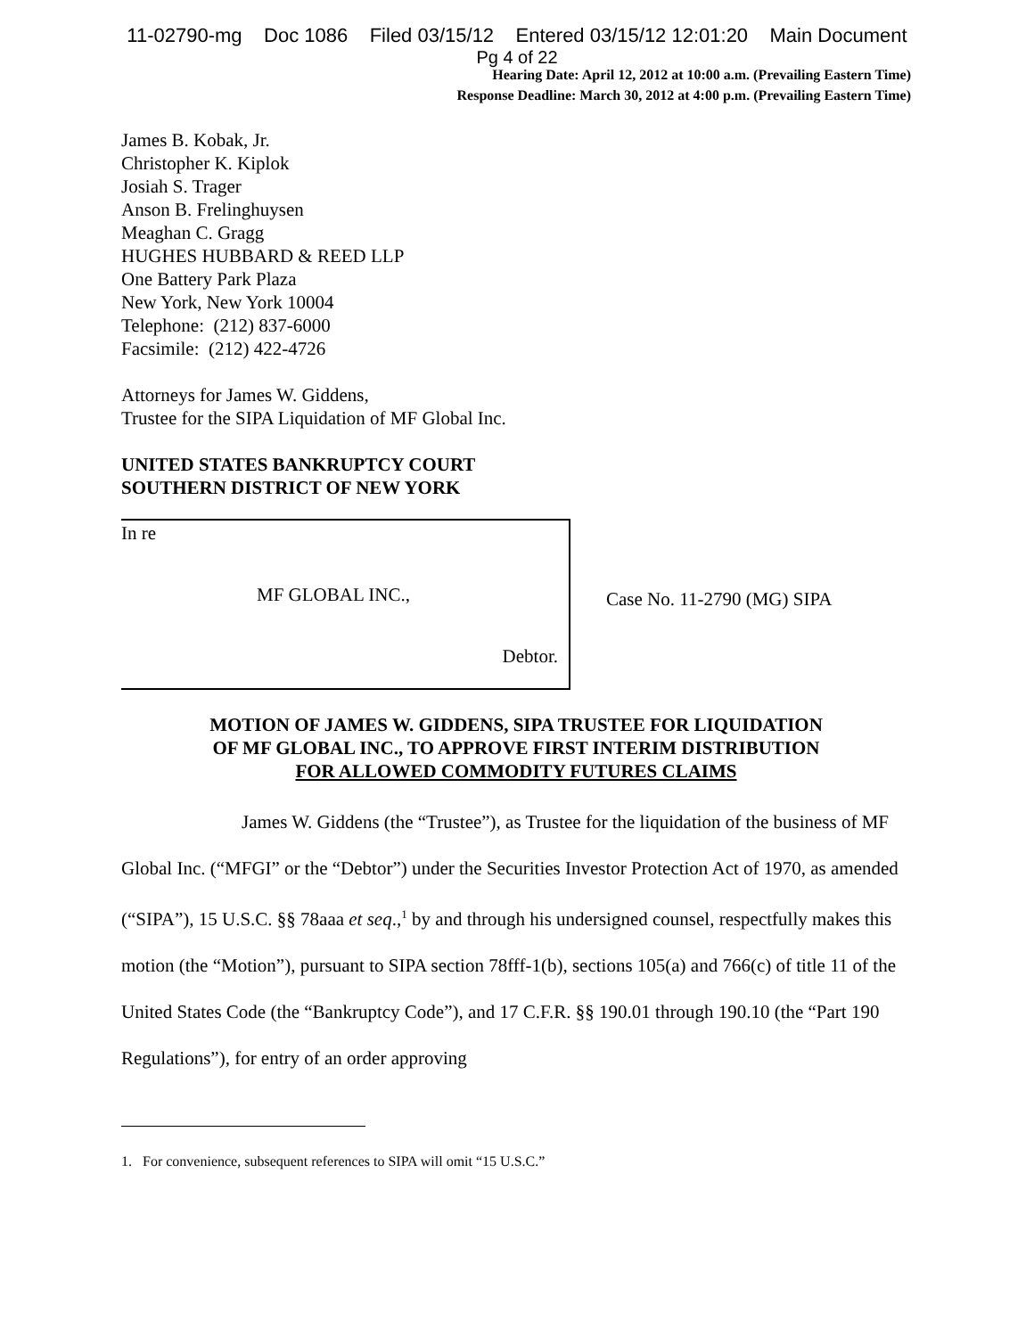11-02790-mg Doc 1086 Filed 03/15/12 Entered 03/15/12 12:01:20 Main Document
Pg 4 of 22
Hearing Date: April 12, 2012 at 10:00 a.m. (Prevailing Eastern Time)
Response Deadline: March 30, 2012 at 4:00 p.m. (Prevailing Eastern Time)
James B. Kobak, Jr.
Christopher K. Kiplok
Josiah S. Trager
Anson B. Frelinghuysen
Meaghan C. Gragg
HUGHES HUBBARD & REED LLP
One Battery Park Plaza
New York, New York 10004
Telephone: (212) 837-6000
Facsimile: (212) 422-4726
Attorneys for James W. Giddens,
Trustee for the SIPA Liquidation of MF Global Inc.
UNITED STATES BANKRUPTCY COURT
SOUTHERN DISTRICT OF NEW YORK
In re
MF GLOBAL INC.,
Debtor.
Case No. 11-2790 (MG) SIPA
MOTION OF JAMES W. GIDDENS, SIPA TRUSTEE FOR LIQUIDATION
OF MF GLOBAL INC., TO APPROVE FIRST INTERIM DISTRIBUTION
FOR ALLOWED COMMODITY FUTURES CLAIMS
James W. Giddens (the “Trustee”), as Trustee for the liquidation of the business of MF Global Inc. (“MFGI” or the “Debtor”) under the Securities Investor Protection Act of 1970, as amended (“SIPA”), 15 U.S.C. §§ 78aaa et seq.,<sup>1</sup> by and through his undersigned counsel, respectfully makes this motion (the “Motion”), pursuant to SIPA section 78fff-1(b), sections 105(a) and 766(c) of title 11 of the United States Code (the “Bankruptcy Code”), and 17 C.F.R. §§ 190.01 through 190.10 (the “Part 190 Regulations”), for entry of an order approving
1. For convenience, subsequent references to SIPA will omit “15 U.S.C.”